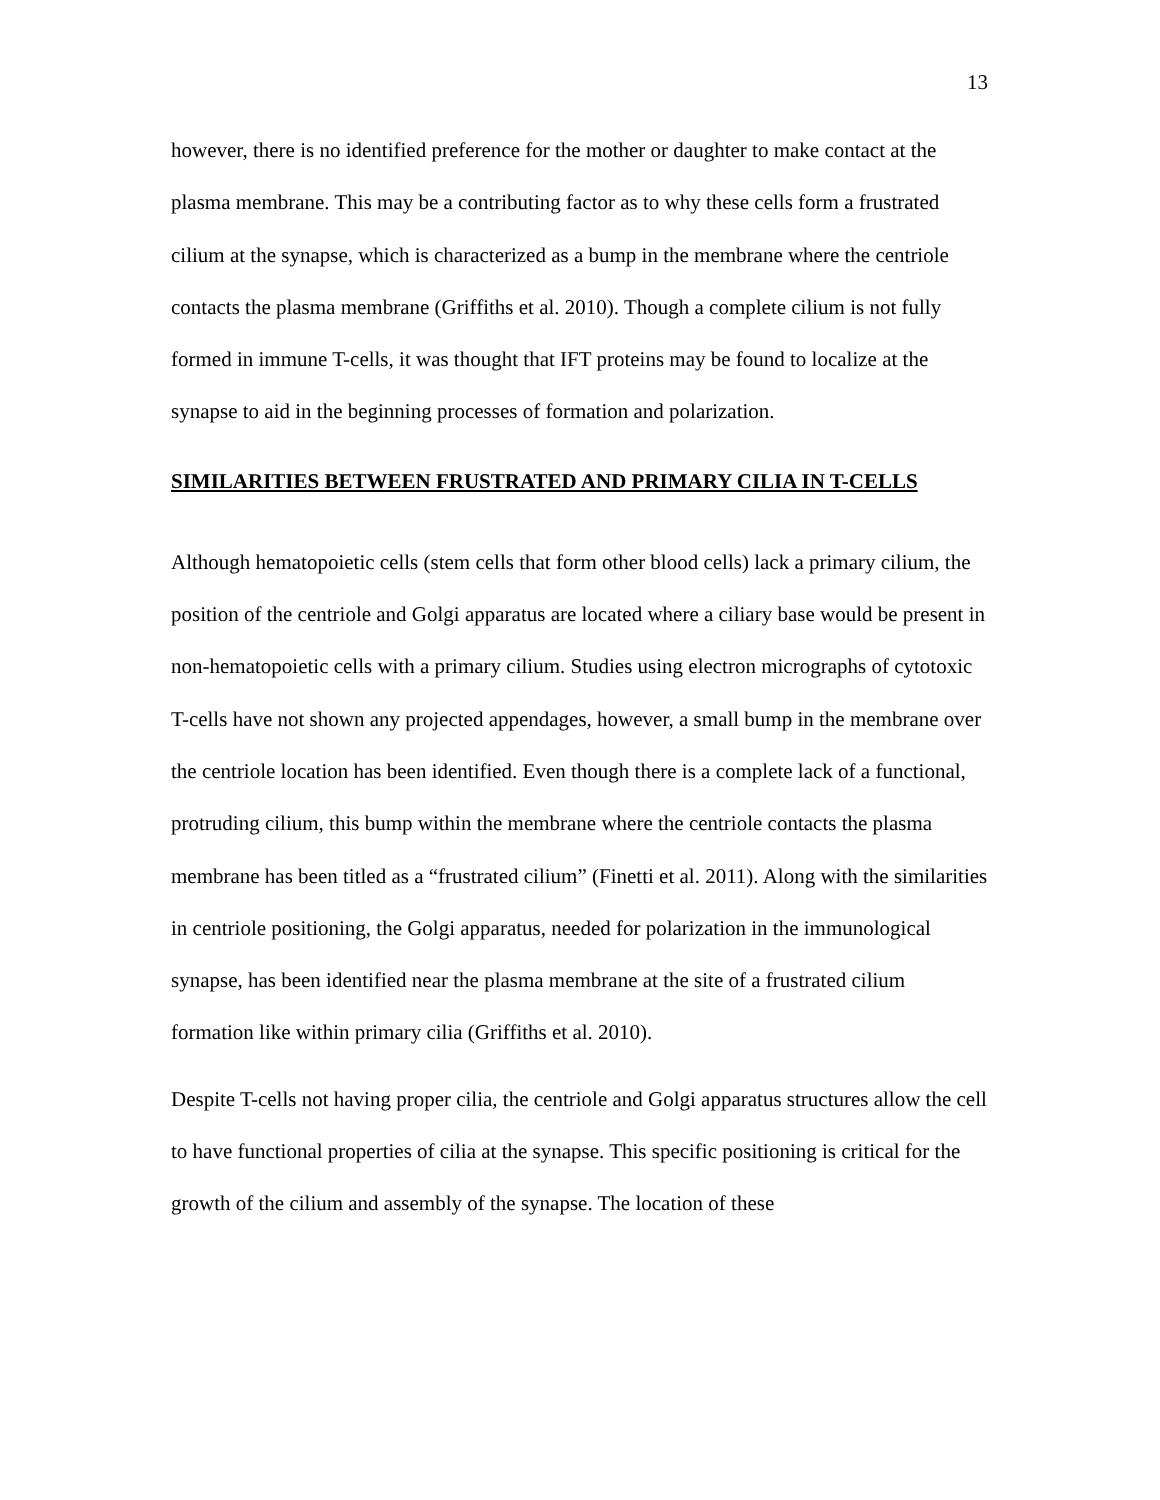13
however, there is no identified preference for the mother or daughter to make contact at the plasma membrane. This may be a contributing factor as to why these cells form a frustrated cilium at the synapse, which is characterized as a bump in the membrane where the centriole contacts the plasma membrane (Griffiths et al. 2010). Though a complete cilium is not fully formed in immune T-cells, it was thought that IFT proteins may be found to localize at the synapse to aid in the beginning processes of formation and polarization.
SIMILARITIES BETWEEN FRUSTRATED AND PRIMARY CILIA IN T-CELLS
Although hematopoietic cells (stem cells that form other blood cells) lack a primary cilium, the position of the centriole and Golgi apparatus are located where a ciliary base would be present in non-hematopoietic cells with a primary cilium. Studies using electron micrographs of cytotoxic T-cells have not shown any projected appendages, however, a small bump in the membrane over the centriole location has been identified. Even though there is a complete lack of a functional, protruding cilium, this bump within the membrane where the centriole contacts the plasma membrane has been titled as a “frustrated cilium” (Finetti et al. 2011). Along with the similarities in centriole positioning, the Golgi apparatus, needed for polarization in the immunological synapse, has been identified near the plasma membrane at the site of a frustrated cilium formation like within primary cilia (Griffiths et al. 2010).
Despite T-cells not having proper cilia, the centriole and Golgi apparatus structures allow the cell to have functional properties of cilia at the synapse. This specific positioning is critical for the growth of the cilium and assembly of the synapse. The location of these